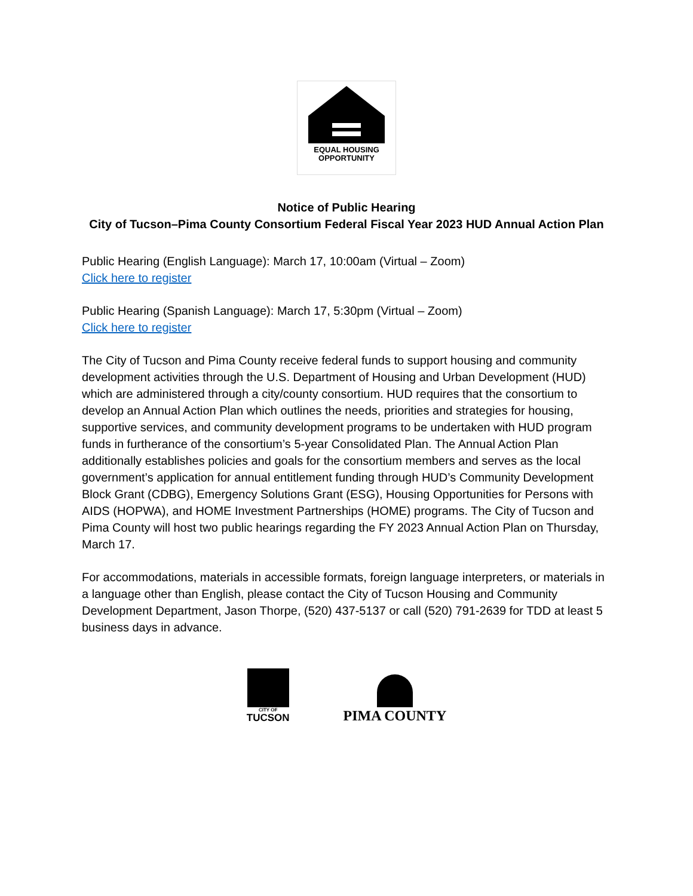EQUAL HOUSING
OPPORTUNITY
Notice of Public Hearing
City of Tucson–Pima County Consortium Federal Fiscal Year 2023 HUD Annual Action Plan
Public Hearing (English Language): March 17, 10:00am (Virtual – Zoom)
Click here to register
Public Hearing (Spanish Language): March 17, 5:30pm (Virtual – Zoom)
Click here to register
The City of Tucson and Pima County receive federal funds to support housing and community development activities through the U.S. Department of Housing and Urban Development (HUD) which are administered through a city/county consortium. HUD requires that the consortium to develop an Annual Action Plan which outlines the needs, priorities and strategies for housing, supportive services, and community development programs to be undertaken with HUD program funds in furtherance of the consortium’s 5-year Consolidated Plan. The Annual Action Plan additionally establishes policies and goals for the consortium members and serves as the local government’s application for annual entitlement funding through HUD’s Community Development Block Grant (CDBG), Emergency Solutions Grant (ESG), Housing Opportunities for Persons with AIDS (HOPWA), and HOME Investment Partnerships (HOME) programs. The City of Tucson and Pima County will host two public hearings regarding the FY 2023 Annual Action Plan on Thursday, March 17.
For accommodations, materials in accessible formats, foreign language interpreters, or materials in a language other than English, please contact the City of Tucson Housing and Community Development Department, Jason Thorpe, (520) 437-5137 or call (520) 791-2639 for TDD at least 5 business days in advance.
CITY OF
TUCSON
PIMA COUNTY